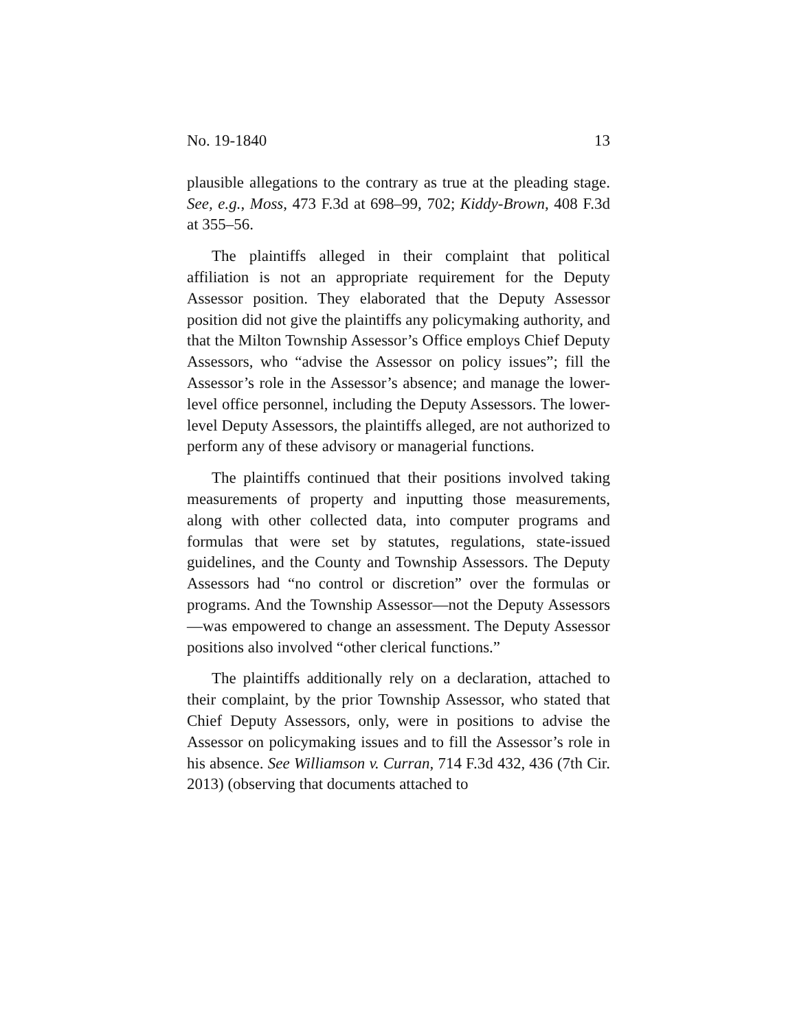No. 19-1840 13
plausible allegations to the contrary as true at the pleading stage. See, e.g., Moss, 473 F.3d at 698–99, 702; Kiddy-Brown, 408 F.3d at 355–56.
The plaintiffs alleged in their complaint that political affiliation is not an appropriate requirement for the Deputy Assessor position. They elaborated that the Deputy Assessor position did not give the plaintiffs any policymaking authority, and that the Milton Township Assessor’s Office employs Chief Deputy Assessors, who “advise the Assessor on policy issues”; fill the Assessor’s role in the Assessor’s absence; and manage the lower-level office personnel, including the Deputy Assessors. The lower-level Deputy Assessors, the plaintiffs alleged, are not authorized to perform any of these advisory or managerial functions.
The plaintiffs continued that their positions involved taking measurements of property and inputting those measurements, along with other collected data, into computer programs and formulas that were set by statutes, regulations, state-issued guidelines, and the County and Township Assessors. The Deputy Assessors had “no control or discretion” over the formulas or programs. And the Township Assessor—not the Deputy Assessors—was empowered to change an assessment. The Deputy Assessor positions also involved “other clerical functions.”
The plaintiffs additionally rely on a declaration, attached to their complaint, by the prior Township Assessor, who stated that Chief Deputy Assessors, only, were in positions to advise the Assessor on policymaking issues and to fill the Assessor’s role in his absence. See Williamson v. Curran, 714 F.3d 432, 436 (7th Cir. 2013) (observing that documents attached to